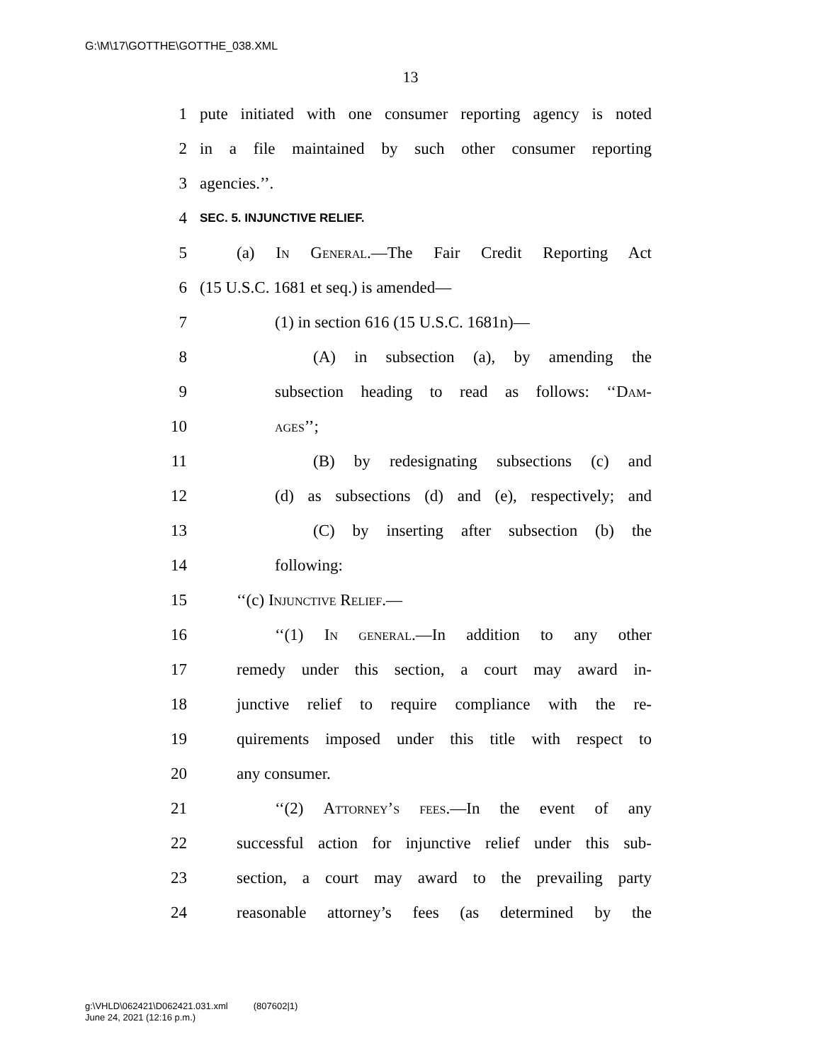G:\M\17\GOTTHE\GOTTHE_038.XML
13
1 pute initiated with one consumer reporting agency is noted
2 in a file maintained by such other consumer reporting
3 agencies.’’.
4 SEC. 5. INJUNCTIVE RELIEF.
5 (a) In General.—The Fair Credit Reporting Act
6 (15 U.S.C. 1681 et seq.) is amended—
7 (1) in section 616 (15 U.S.C. 1681n)—
8 (A) in subsection (a), by amending the
9 subsection heading to read as follows: ‘‘Dam-
10 ages’’;
11 (B) by redesignating subsections (c) and
12 (d) as subsections (d) and (e), respectively; and
13 (C) by inserting after subsection (b) the
14 following:
15 ‘‘(c) Injunctive Relief.—
16 ‘‘(1) In general.—In addition to any other
17 remedy under this section, a court may award in-
18 junctive relief to require compliance with the re-
19 quirements imposed under this title with respect to
20 any consumer.
21 ‘‘(2) Attorney’s fees.—In the event of any
22 successful action for injunctive relief under this sub-
23 section, a court may award to the prevailing party
24 reasonable attorney’s fees (as determined by the
g:\VHLD\062421\D062421.031.xml (807602|1)
June 24, 2021 (12:16 p.m.)